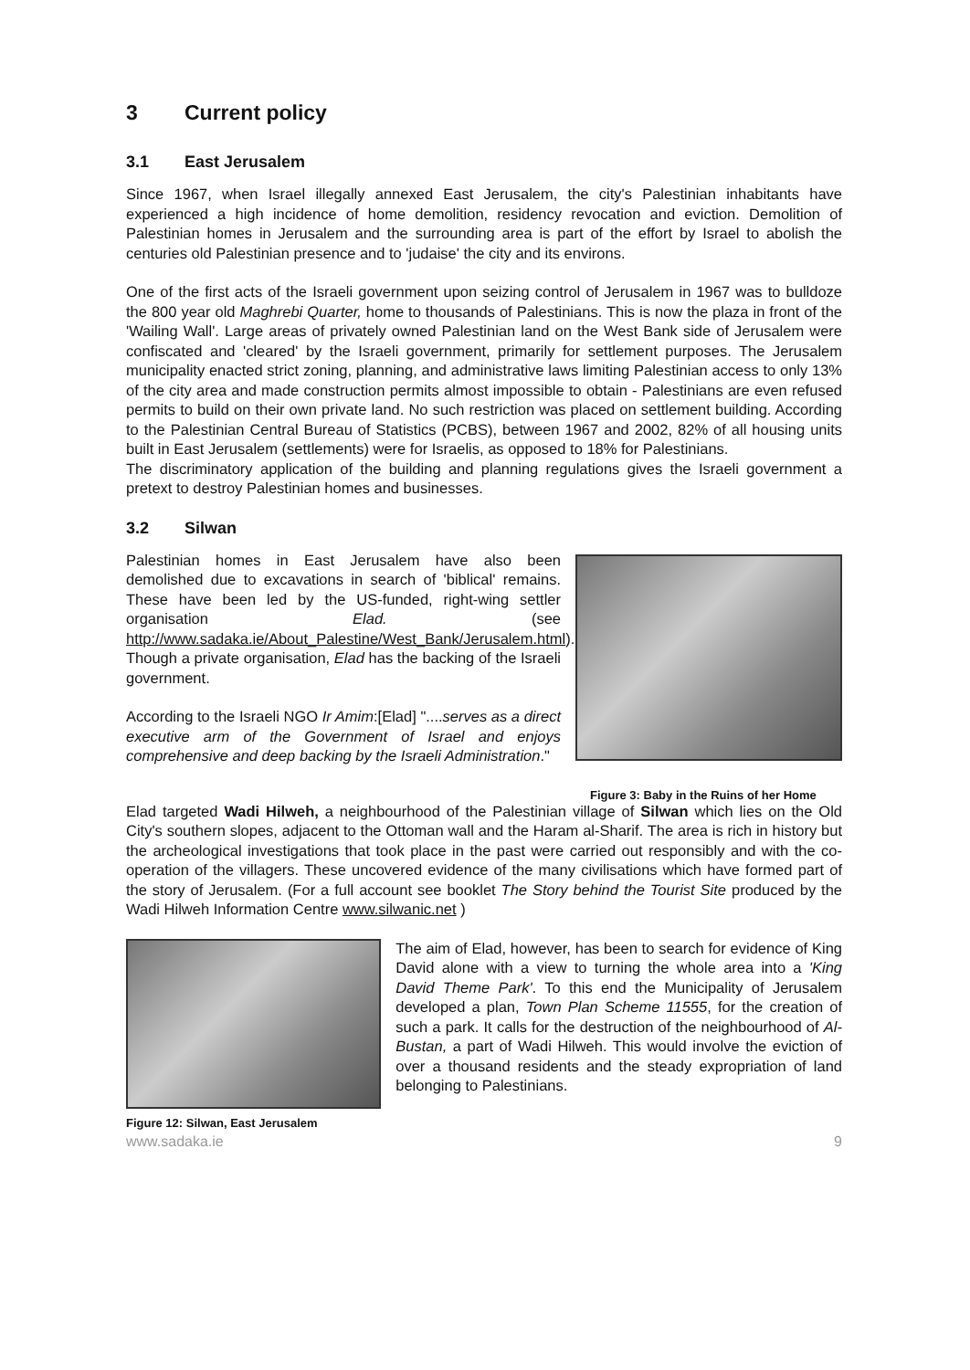3 Current policy
3.1 East Jerusalem
Since 1967, when Israel illegally annexed East Jerusalem, the city's Palestinian inhabitants have experienced a high incidence of home demolition, residency revocation and eviction. Demolition of Palestinian homes in Jerusalem and the surrounding area is part of the effort by Israel to abolish the centuries old Palestinian presence and to 'judaise' the city and its environs.
One of the first acts of the Israeli government upon seizing control of Jerusalem in 1967 was to bulldoze the 800 year old Maghrebi Quarter, home to thousands of Palestinians. This is now the plaza in front of the 'Wailing Wall'. Large areas of privately owned Palestinian land on the West Bank side of Jerusalem were confiscated and 'cleared' by the Israeli government, primarily for settlement purposes. The Jerusalem municipality enacted strict zoning, planning, and administrative laws limiting Palestinian access to only 13% of the city area and made construction permits almost impossible to obtain - Palestinians are even refused permits to build on their own private land. No such restriction was placed on settlement building. According to the Palestinian Central Bureau of Statistics (PCBS), between 1967 and 2002, 82% of all housing units built in East Jerusalem (settlements) were for Israelis, as opposed to 18% for Palestinians.
The discriminatory application of the building and planning regulations gives the Israeli government a pretext to destroy Palestinian homes and businesses.
3.2 Silwan
Palestinian homes in East Jerusalem have also been demolished due to excavations in search of 'biblical' remains. These have been led by the US-funded, right-wing settler organisation Elad. (see http://www.sadaka.ie/About_Palestine/West_Bank/Jerusalem.html). Though a private organisation, Elad has the backing of the Israeli government.
According to the Israeli NGO Ir Amim:[Elad] "....serves as a direct executive arm of the Government of Israel and enjoys comprehensive and deep backing by the Israeli Administration."
Figure 3: Baby in the Ruins of her Home
Elad targeted Wadi Hilweh, a neighbourhood of the Palestinian village of Silwan which lies on the Old City's southern slopes, adjacent to the Ottoman wall and the Haram al-Sharif. The area is rich in history but the archeological investigations that took place in the past were carried out responsibly and with the co-operation of the villagers. These uncovered evidence of the many civilisations which have formed part of the story of Jerusalem. (For a full account see booklet The Story behind the Tourist Site produced by the Wadi Hilweh Information Centre www.silwanic.net )
Figure 12: Silwan, East Jerusalem
The aim of Elad, however, has been to search for evidence of King David alone with a view to turning the whole area into a 'King David Theme Park'. To this end the Municipality of Jerusalem developed a plan, Town Plan Scheme 11555, for the creation of such a park. It calls for the destruction of the neighbourhood of Al-Bustan, a part of Wadi Hilweh. This would involve the eviction of over a thousand residents and the steady expropriation of land belonging to Palestinians.
www.sadaka.ie 9